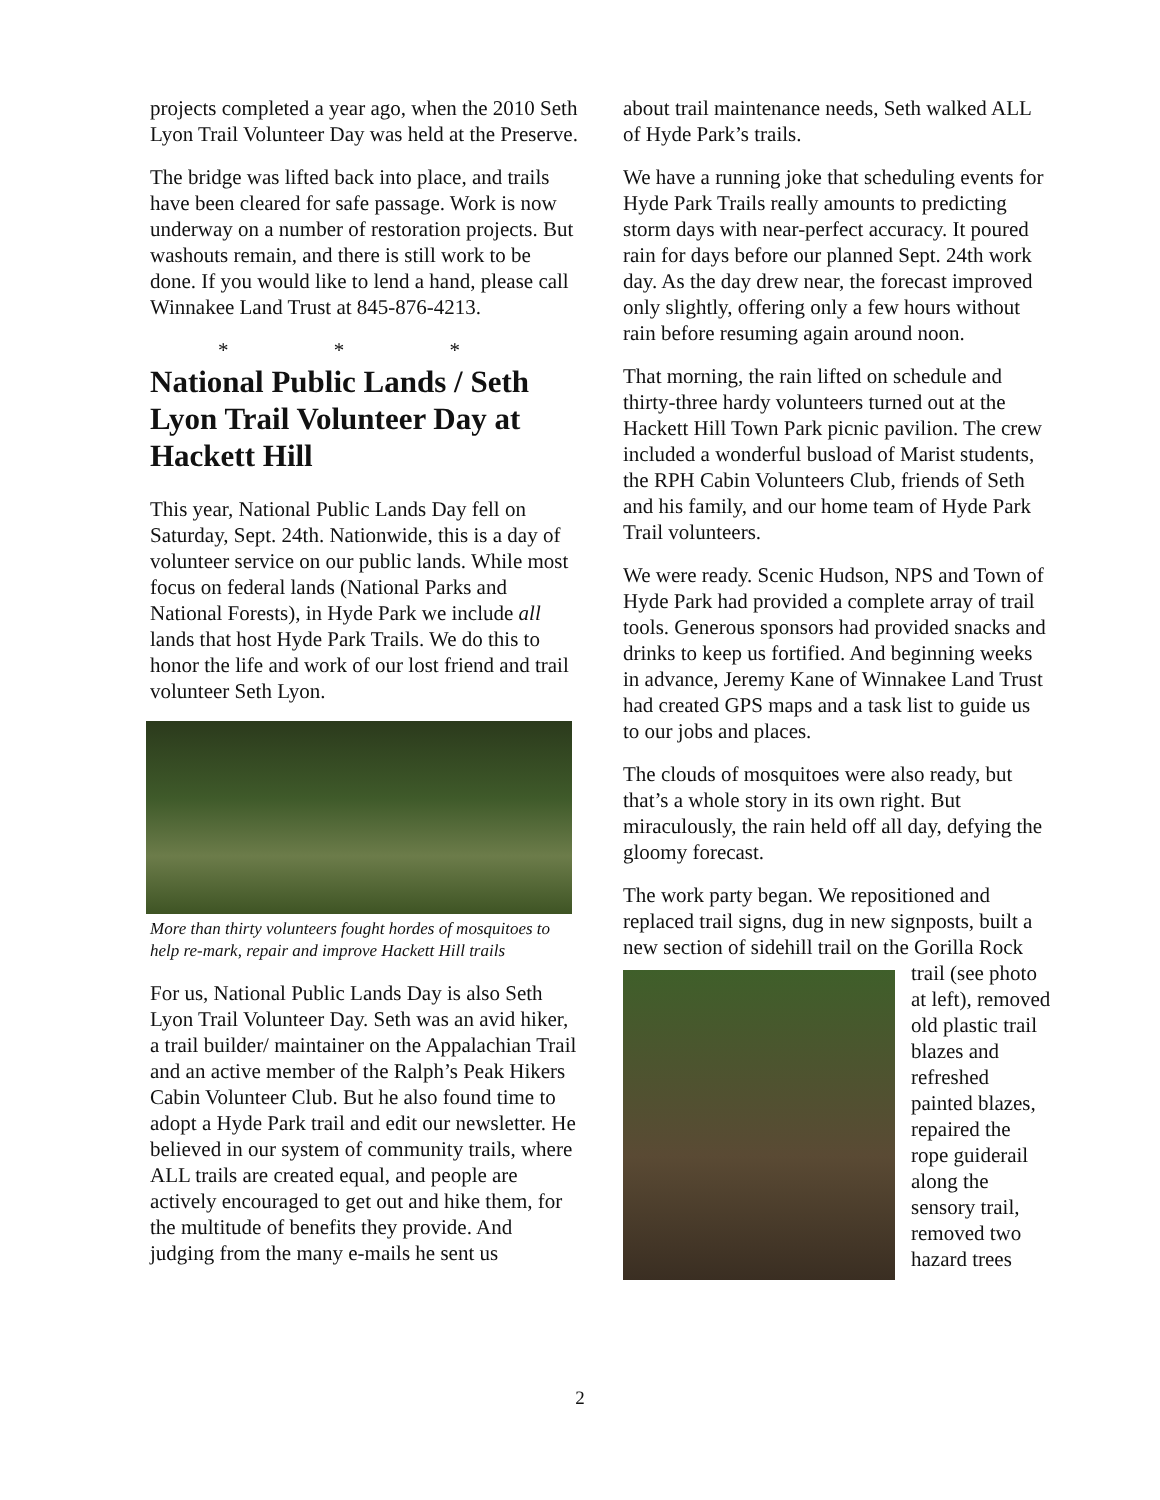projects completed a year ago, when the 2010 Seth Lyon Trail Volunteer Day was held at the Preserve.
The bridge was lifted back into place, and trails have been cleared for safe passage. Work is now underway on a number of restoration projects. But washouts remain, and there is still work to be done. If you would like to lend a hand, please call Winnakee Land Trust at 845-876-4213.
* * *
National Public Lands / Seth Lyon Trail Volunteer Day at Hackett Hill
This year, National Public Lands Day fell on Saturday, Sept. 24th. Nationwide, this is a day of volunteer service on our public lands. While most focus on federal lands (National Parks and National Forests), in Hyde Park we include all lands that host Hyde Park Trails. We do this to honor the life and work of our lost friend and trail volunteer Seth Lyon.
More than thirty volunteers fought hordes of mosquitoes to help re-mark, repair and improve Hackett Hill trails
For us, National Public Lands Day is also Seth Lyon Trail Volunteer Day. Seth was an avid hiker, a trail builder/ maintainer on the Appalachian Trail and an active member of the Ralph’s Peak Hikers Cabin Volunteer Club. But he also found time to adopt a Hyde Park trail and edit our newsletter. He believed in our system of community trails, where ALL trails are created equal, and people are actively encouraged to get out and hike them, for the multitude of benefits they provide. And judging from the many e-mails he sent us
about trail maintenance needs, Seth walked ALL of Hyde Park’s trails.
We have a running joke that scheduling events for Hyde Park Trails really amounts to predicting storm days with near-perfect accuracy. It poured rain for days before our planned Sept. 24th work day. As the day drew near, the forecast improved only slightly, offering only a few hours without rain before resuming again around noon.
That morning, the rain lifted on schedule and thirty-three hardy volunteers turned out at the Hackett Hill Town Park picnic pavilion. The crew included a wonderful busload of Marist students, the RPH Cabin Volunteers Club, friends of Seth and his family, and our home team of Hyde Park Trail volunteers.
We were ready. Scenic Hudson, NPS and Town of Hyde Park had provided a complete array of trail tools. Generous sponsors had provided snacks and drinks to keep us fortified. And beginning weeks in advance, Jeremy Kane of Winnakee Land Trust had created GPS maps and a task list to guide us to our jobs and places.
The clouds of mosquitoes were also ready, but that’s a whole story in its own right. But miraculously, the rain held off all day, defying the gloomy forecast.
The work party began. We repositioned and replaced trail signs, dug in new signposts, built a new section of sidehill trail on the Gorilla Rock trail (see photo at left), removed old plastic trail blazes and refreshed painted blazes, repaired the rope guiderail along the sensory trail, removed two hazard trees
2